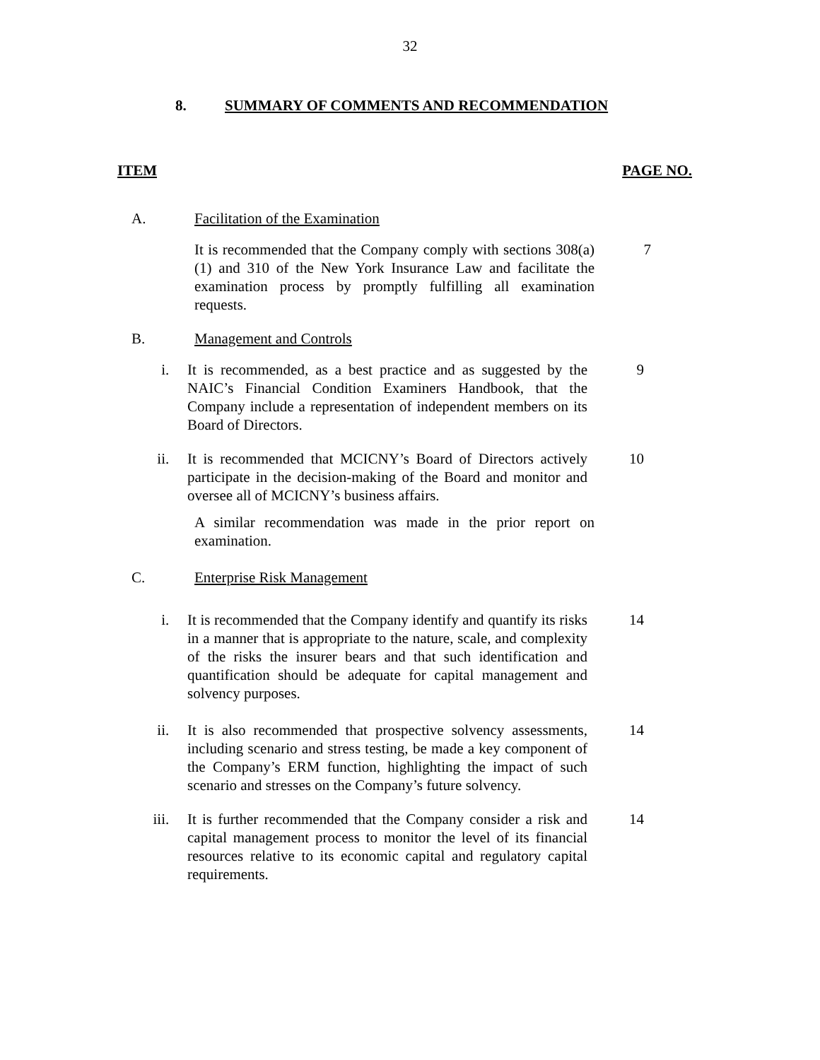32
8. SUMMARY OF COMMENTS AND RECOMMENDATION
ITEM PAGE NO.
A. Facilitation of the Examination
It is recommended that the Company comply with sections 308(a)(1) and 310 of the New York Insurance Law and facilitate the examination process by promptly fulfilling all examination requests.
7
B. Management and Controls
i. It is recommended, as a best practice and as suggested by the NAIC’s Financial Condition Examiners Handbook, that the Company include a representation of independent members on its Board of Directors.
9
ii. It is recommended that MCICNY’s Board of Directors actively participate in the decision-making of the Board and monitor and oversee all of MCICNY’s business affairs.
10
A similar recommendation was made in the prior report on examination.
C. Enterprise Risk Management
i. It is recommended that the Company identify and quantify its risks in a manner that is appropriate to the nature, scale, and complexity of the risks the insurer bears and that such identification and quantification should be adequate for capital management and solvency purposes.
14
ii. It is also recommended that prospective solvency assessments, including scenario and stress testing, be made a key component of the Company’s ERM function, highlighting the impact of such scenario and stresses on the Company’s future solvency.
14
iii. It is further recommended that the Company consider a risk and capital management process to monitor the level of its financial resources relative to its economic capital and regulatory capital requirements.
14